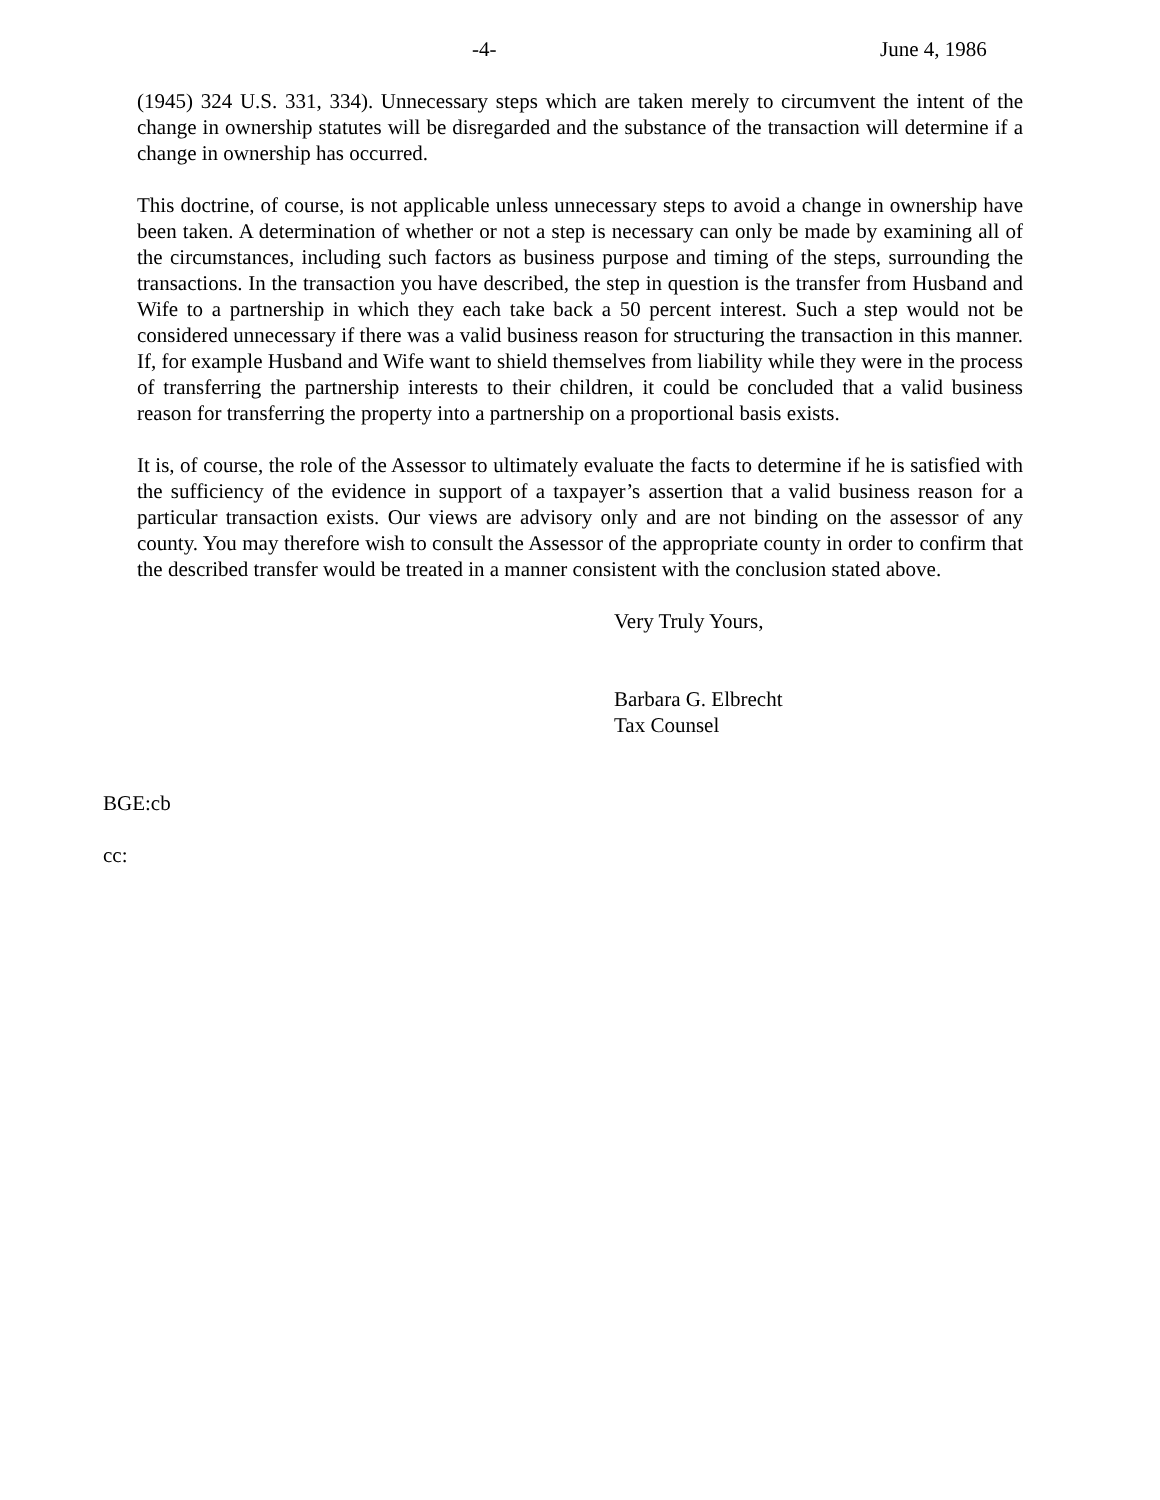-4- June 4, 1986
(1945) 324 U.S. 331, 334). Unnecessary steps which are taken merely to circumvent the intent of the change in ownership statutes will be disregarded and the substance of the transaction will determine if a change in ownership has occurred.
This doctrine, of course, is not applicable unless unnecessary steps to avoid a change in ownership have been taken. A determination of whether or not a step is necessary can only be made by examining all of the circumstances, including such factors as business purpose and timing of the steps, surrounding the transactions. In the transaction you have described, the step in question is the transfer from Husband and Wife to a partnership in which they each take back a 50 percent interest. Such a step would not be considered unnecessary if there was a valid business reason for structuring the transaction in this manner. If, for example Husband and Wife want to shield themselves from liability while they were in the process of transferring the partnership interests to their children, it could be concluded that a valid business reason for transferring the property into a partnership on a proportional basis exists.
It is, of course, the role of the Assessor to ultimately evaluate the facts to determine if he is satisfied with the sufficiency of the evidence in support of a taxpayer’s assertion that a valid business reason for a particular transaction exists. Our views are advisory only and are not binding on the assessor of any county. You may therefore wish to consult the Assessor of the appropriate county in order to confirm that the described transfer would be treated in a manner consistent with the conclusion stated above.
Very Truly Yours,
Barbara G. Elbrecht
Tax Counsel
BGE:cb
cc: